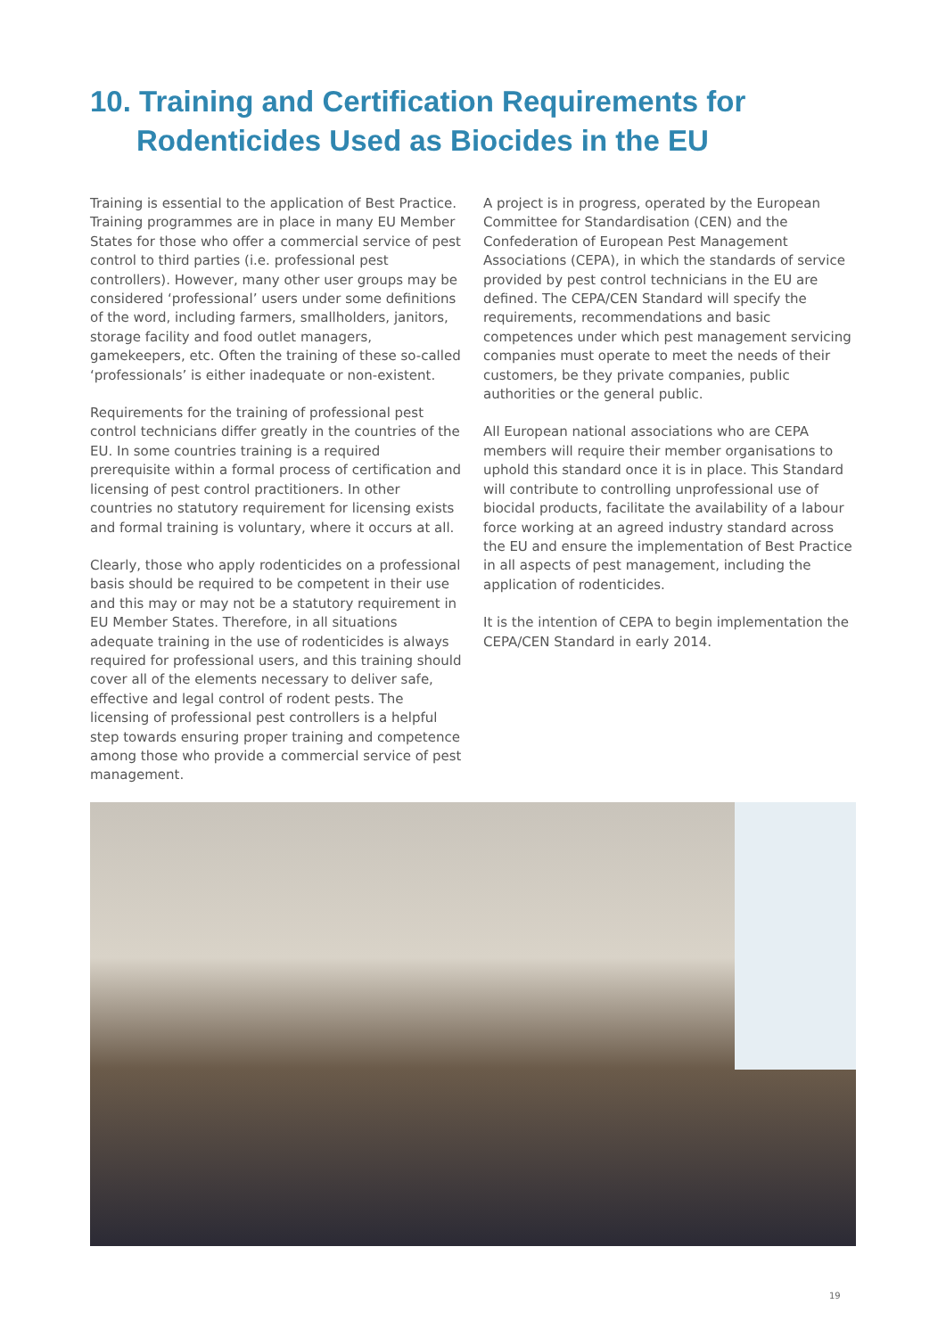10. Training and Certification Requirements for
Rodenticides Used as Biocides in the EU
Training is essential to the application of Best Practice. Training programmes are in place in many EU Member States for those who offer a commercial service of pest control to third parties (i.e. professional pest controllers). However, many other user groups may be considered ‘professional’ users under some definitions of the word, including farmers, smallholders, janitors, storage facility and food outlet managers, gamekeepers, etc. Often the training of these so-called ‘professionals’ is either inadequate or non-existent.
Requirements for the training of professional pest control technicians differ greatly in the countries of the EU. In some countries training is a required prerequisite within a formal process of certification and licensing of pest control practitioners. In other countries no statutory requirement for licensing exists and formal training is voluntary, where it occurs at all.
Clearly, those who apply rodenticides on a professional basis should be required to be competent in their use and this may or may not be a statutory requirement in EU Member States. Therefore, in all situations adequate training in the use of rodenticides is always required for professional users, and this training should cover all of the elements necessary to deliver safe, effective and legal control of rodent pests. The licensing of professional pest controllers is a helpful step towards ensuring proper training and competence among those who provide a commercial service of pest management.
A project is in progress, operated by the European Committee for Standardisation (CEN) and the Confederation of European Pest Management Associations (CEPA), in which the standards of service provided by pest control technicians in the EU are defined. The CEPA/CEN Standard will specify the requirements, recommendations and basic competences under which pest management servicing companies must operate to meet the needs of their customers, be they private companies, public authorities or the general public.
All European national associations who are CEPA members will require their member organisations to uphold this standard once it is in place. This Standard will contribute to controlling unprofessional use of biocidal products, facilitate the availability of a labour force working at an agreed industry standard across the EU and ensure the implementation of Best Practice in all aspects of pest management, including the application of rodenticides.
It is the intention of CEPA to begin implementation the CEPA/CEN Standard in early 2014.
19